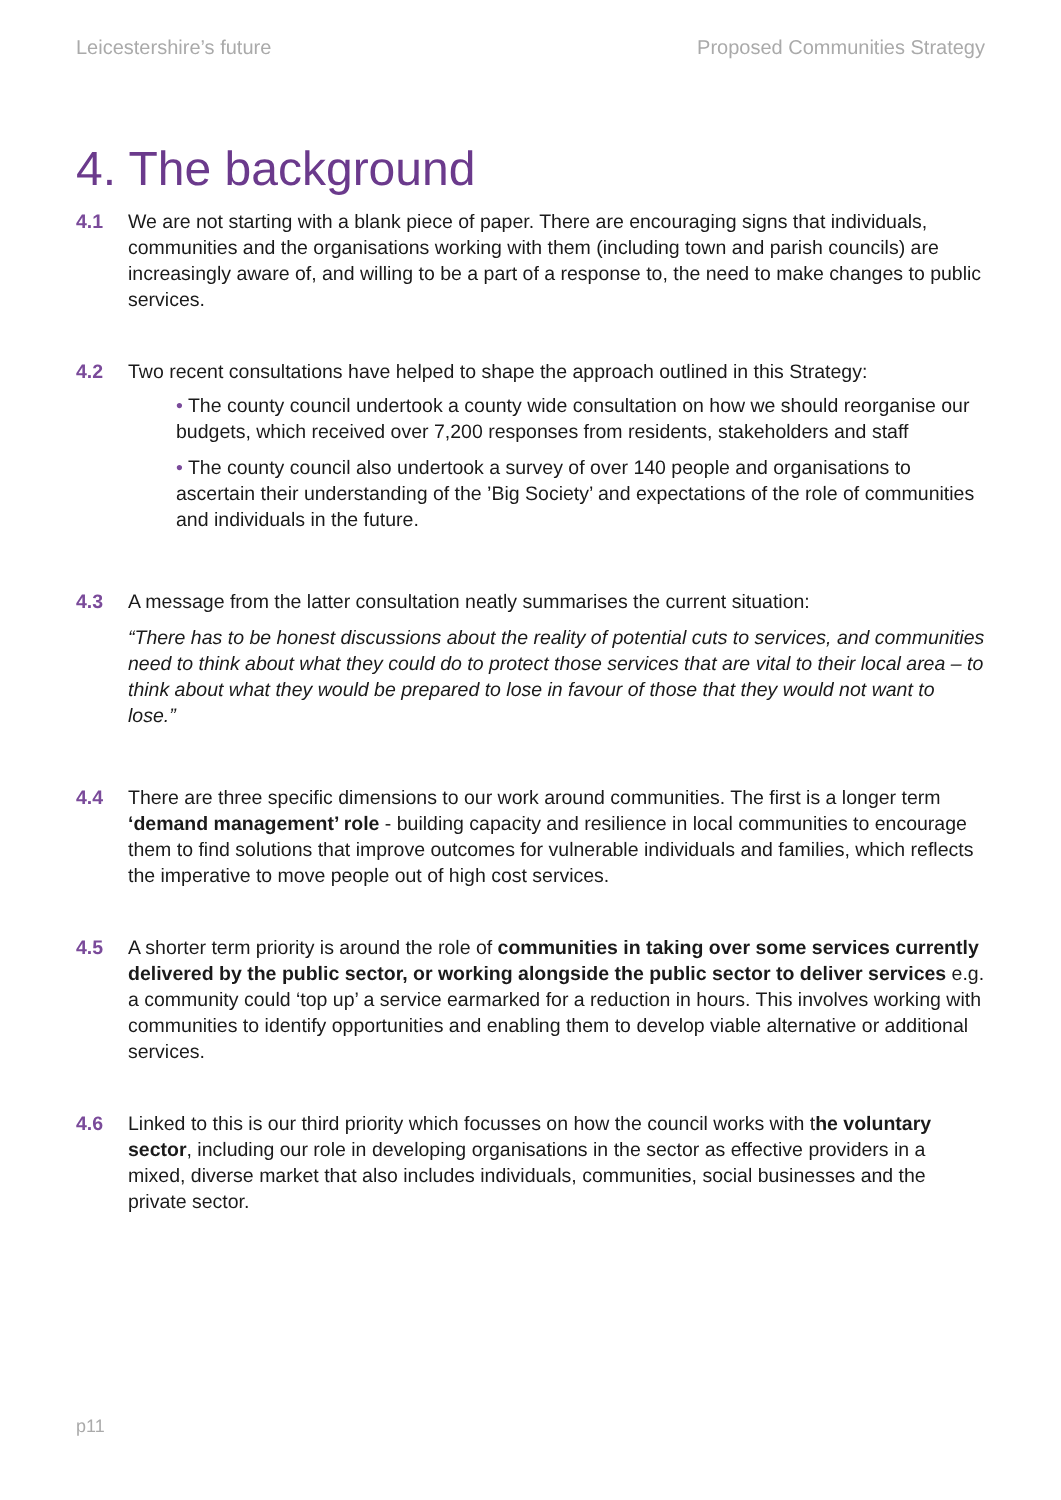Leicestershire’s future Proposed Communities Strategy
4. The background
4.1 We are not starting with a blank piece of paper. There are encouraging signs that individuals, communities and the organisations working with them (including town and parish councils) are increasingly aware of, and willing to be a part of a response to, the need to make changes to public services.
4.2 Two recent consultations have helped to shape the approach outlined in this Strategy:
• The county council undertook a county wide consultation on how we should reorganise our budgets, which received over 7,200 responses from residents, stakeholders and staff
• The county council also undertook a survey of over 140 people and organisations to ascertain their understanding of the ’Big Society’ and expectations of the role of communities and individuals in the future.
4.3 A message from the latter consultation neatly summarises the current situation:
“There has to be honest discussions about the reality of potential cuts to services, and communities need to think about what they could do to protect those services that are vital to their local area – to think about what they would be prepared to lose in favour of those that they would not want to lose.”
4.4 There are three specific dimensions to our work around communities. The first is a longer term ‘demand management’ role - building capacity and resilience in local communities to encourage them to find solutions that improve outcomes for vulnerable individuals and families, which reflects the imperative to move people out of high cost services.
4.5 A shorter term priority is around the role of communities in taking over some services currently delivered by the public sector, or working alongside the public sector to deliver services e.g. a community could ‘top up’ a service earmarked for a reduction in hours. This involves working with communities to identify opportunities and enabling them to develop viable alternative or additional services.
4.6 Linked to this is our third priority which focusses on how the council works with the voluntary sector, including our role in developing organisations in the sector as effective providers in a mixed, diverse market that also includes individuals, communities, social businesses and the private sector.
p11